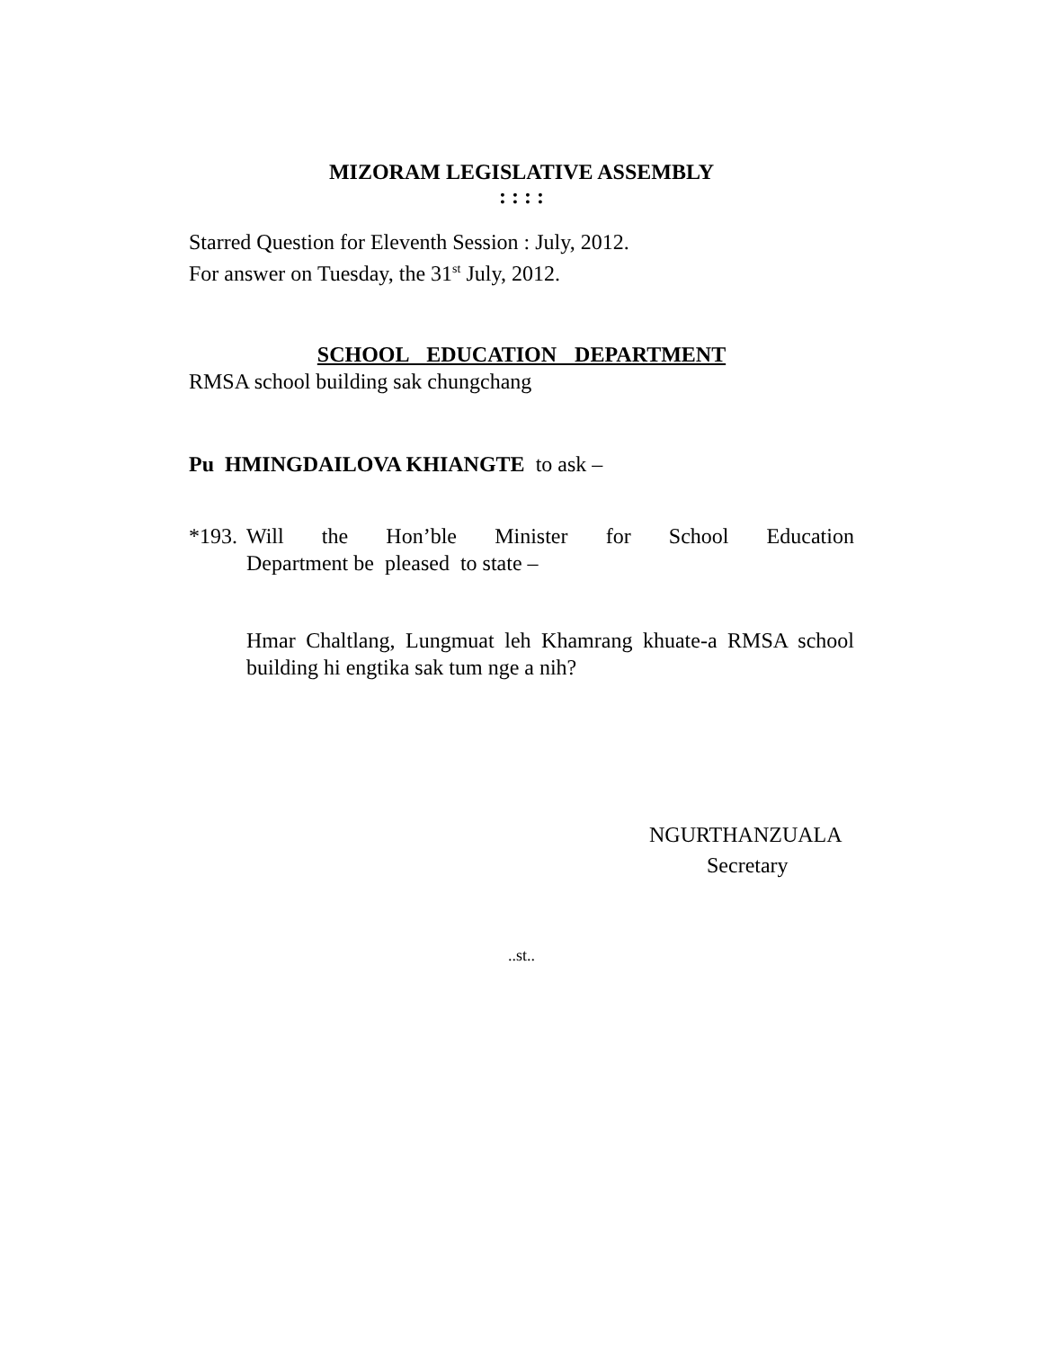MIZORAM LEGISLATIVE ASSEMBLY
: : : :
Starred Question for Eleventh Session : July, 2012.
For answer on Tuesday, the 31<sup>st</sup> July, 2012.
SCHOOL EDUCATION DEPARTMENT
RMSA school building sak chungchang
Pu HMINGDAILOVA KHIANGTE to ask –
*193.
Will the Hon’ble Minister for School Education
Department be pleased to state –
Hmar Chaltlang, Lungmuat leh Khamrang khuate-a RMSA school building hi engtika sak tum nge a nih?
NGURTHANZUALA
Secretary
..st..